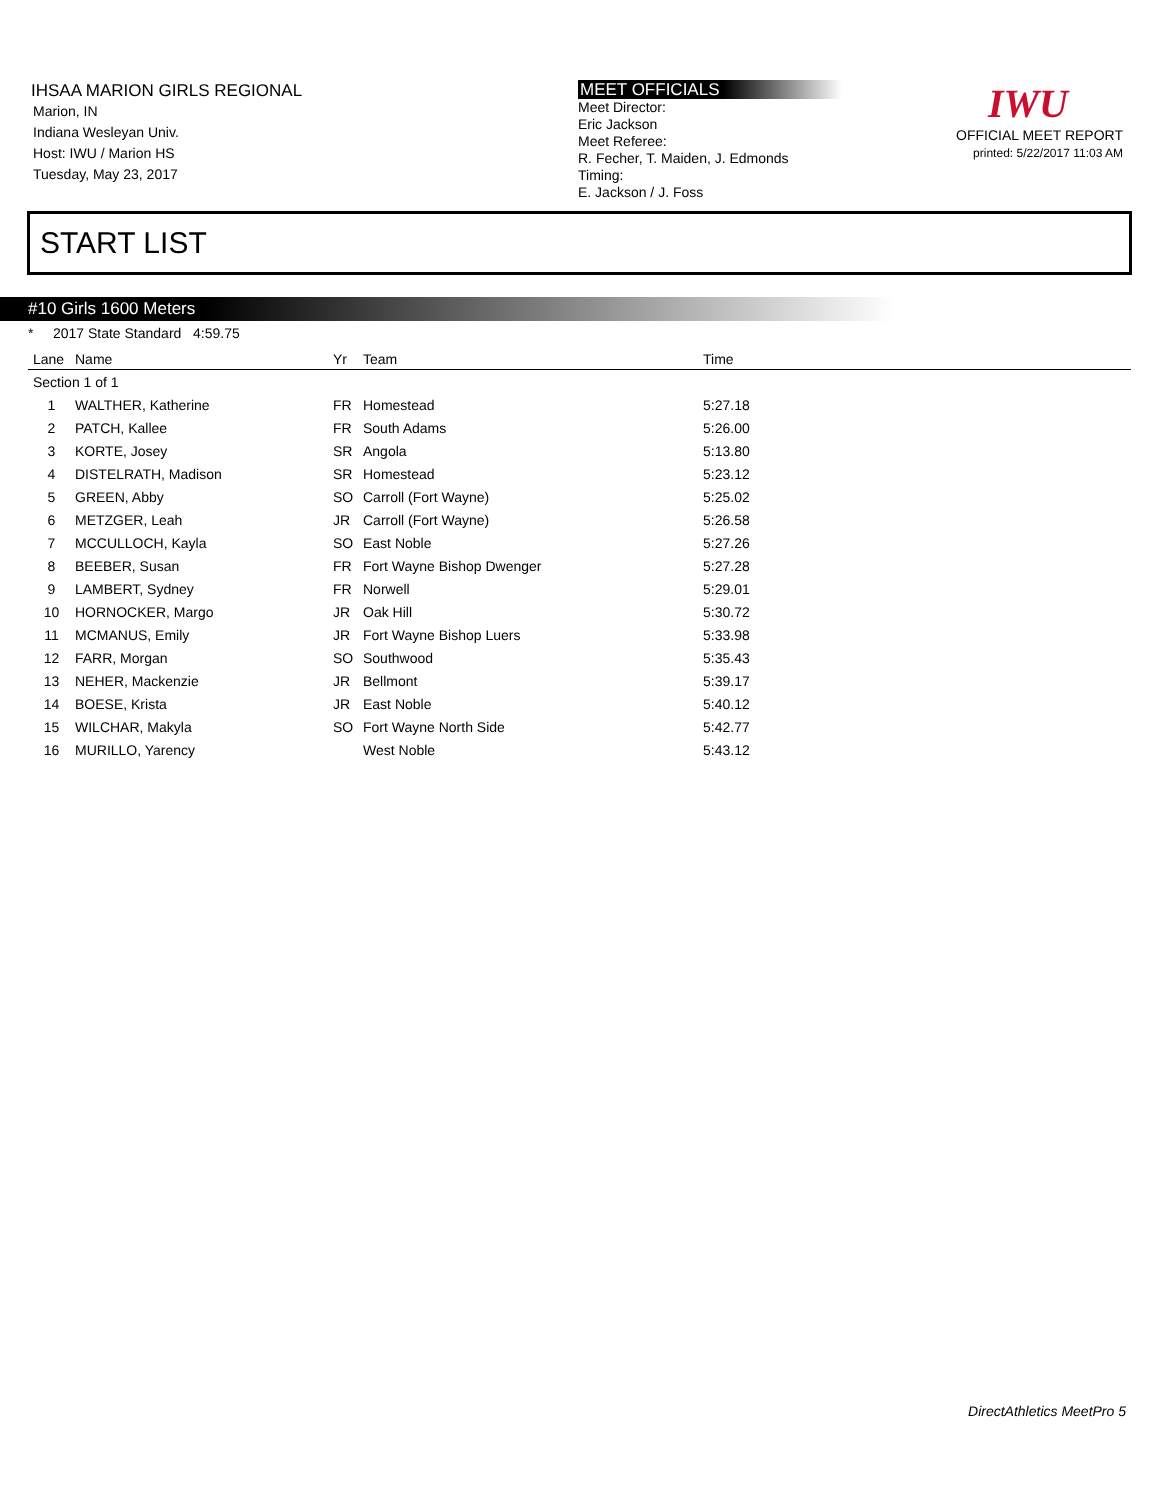IHSAA MARION GIRLS REGIONAL
Marion, IN
Indiana Wesleyan Univ.
Host: IWU / Marion HS
Tuesday, May 23, 2017
MEET OFFICIALS
Meet Director:
Eric Jackson
Meet Referee:
R. Fecher, T. Maiden, J. Edmonds
Timing:
E. Jackson / J. Foss
IWU
OFFICIAL MEET REPORT
printed: 5/22/2017 11:03 AM
START LIST
#10 Girls 1600 Meters
* 2017 State Standard 4:59.75
| Lane | Name | Yr | Team | Time |
| --- | --- | --- | --- | --- |
| Section 1 of 1 | | | | |
| 1 | WALTHER, Katherine | FR | Homestead | 5:27.18 |
| 2 | PATCH, Kallee | FR | South Adams | 5:26.00 |
| 3 | KORTE, Josey | SR | Angola | 5:13.80 |
| 4 | DISTELRATH, Madison | SR | Homestead | 5:23.12 |
| 5 | GREEN, Abby | SO | Carroll (Fort Wayne) | 5:25.02 |
| 6 | METZGER, Leah | JR | Carroll (Fort Wayne) | 5:26.58 |
| 7 | MCCULLOCH, Kayla | SO | East Noble | 5:27.26 |
| 8 | BEEBER, Susan | FR | Fort Wayne Bishop Dwenger | 5:27.28 |
| 9 | LAMBERT, Sydney | FR | Norwell | 5:29.01 |
| 10 | HORNOCKER, Margo | JR | Oak Hill | 5:30.72 |
| 11 | MCMANUS, Emily | JR | Fort Wayne Bishop Luers | 5:33.98 |
| 12 | FARR, Morgan | SO | Southwood | 5:35.43 |
| 13 | NEHER, Mackenzie | JR | Bellmont | 5:39.17 |
| 14 | BOESE, Krista | JR | East Noble | 5:40.12 |
| 15 | WILCHAR, Makyla | SO | Fort Wayne North Side | 5:42.77 |
| 16 | MURILLO, Yarency | | West Noble | 5:43.12 |
DirectAthletics MeetPro 5